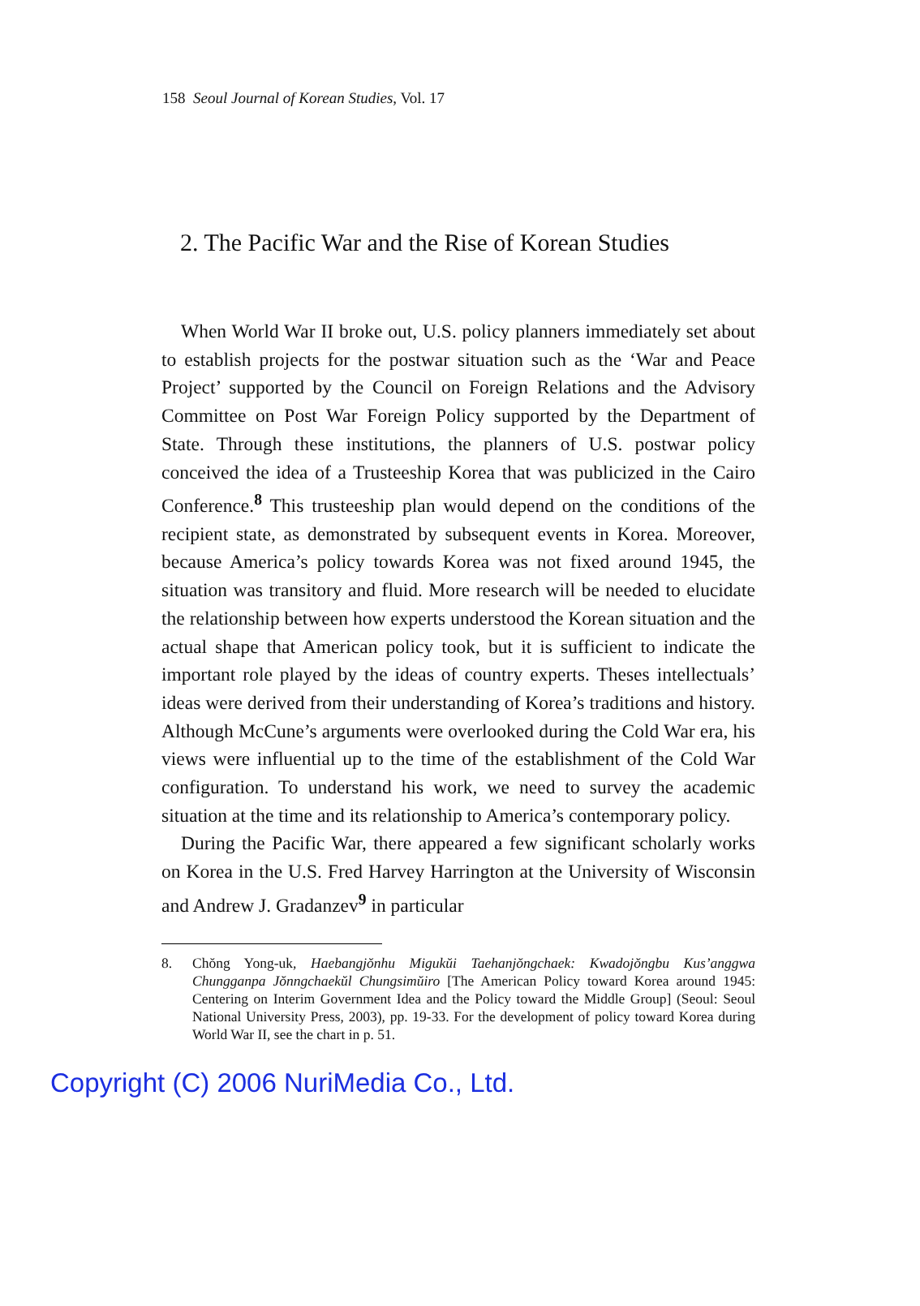158 Seoul Journal of Korean Studies, Vol. 17
2. The Pacific War and the Rise of Korean Studies
When World War II broke out, U.S. policy planners immediately set about to establish projects for the postwar situation such as the ‘War and Peace Project’ supported by the Council on Foreign Relations and the Advisory Committee on Post War Foreign Policy supported by the Department of State. Through these institutions, the planners of U.S. postwar policy conceived the idea of a Trusteeship Korea that was publicized in the Cairo Conference.<sup>8</sup> This trusteeship plan would depend on the conditions of the recipient state, as demonstrated by subsequent events in Korea. Moreover, because America’s policy towards Korea was not fixed around 1945, the situation was transitory and fluid. More research will be needed to elucidate the relationship between how experts understood the Korean situation and the actual shape that American policy took, but it is sufficient to indicate the important role played by the ideas of country experts. Theses intellectuals’ ideas were derived from their understanding of Korea’s traditions and history. Although McCune’s arguments were overlooked during the Cold War era, his views were influential up to the time of the establishment of the Cold War configuration. To understand his work, we need to survey the academic situation at the time and its relationship to America’s contemporary policy.
During the Pacific War, there appeared a few significant scholarly works on Korea in the U.S. Fred Harvey Harrington at the University of Wisconsin and Andrew J. Gradanzev<sup>9</sup> in particular
8. Chŏng Yong-uk, Haebangjŏnhu Migukŭi Taehanjŏngchaek: Kwadojŏngbu Kus’anggwa Chungganpa Jŏnngchaekŭl Chungsimŭiro [The American Policy toward Korea around 1945: Centering on Interim Government Idea and the Policy toward the Middle Group] (Seoul: Seoul National University Press, 2003), pp. 19-33. For the development of policy toward Korea during World War II, see the chart in p. 51.
Copyright (C) 2006 NuriMedia Co., Ltd.